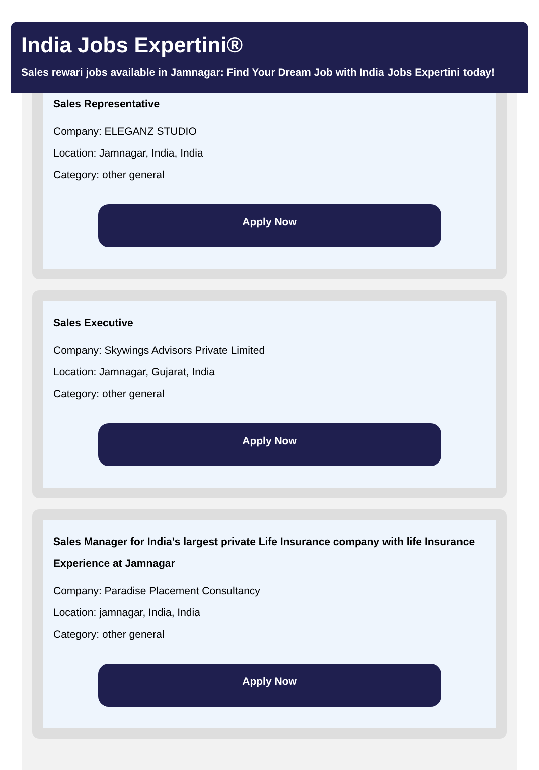India Jobs Expertini®
Sales rewari jobs available in Jamnagar: Find Your Dream Job with India Jobs Expertini today!
Sales Representative
Company: ELEGANZ STUDIO
Location: Jamnagar, India, India
Category: other general
Apply Now
Sales Executive
Company: Skywings Advisors Private Limited
Location: Jamnagar, Gujarat, India
Category: other general
Apply Now
Sales Manager for India's largest private Life Insurance company with life Insurance Experience at Jamnagar
Company: Paradise Placement Consultancy
Location: jamnagar, India, India
Category: other general
Apply Now